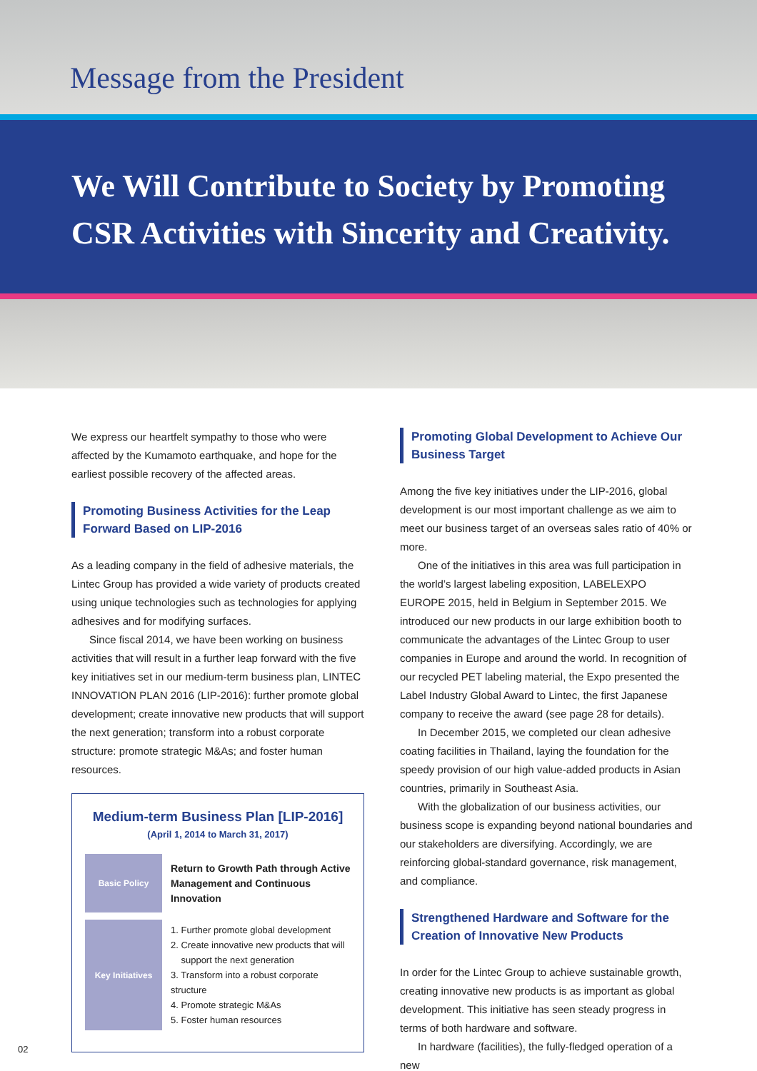Message from the President
We Will Contribute to Society by Promoting
CSR Activities with Sincerity and Creativity.
We express our heartfelt sympathy to those who were affected by the Kumamoto earthquake, and hope for the earliest possible recovery of the affected areas.
Promoting Business Activities for the Leap Forward Based on LIP-2016
As a leading company in the field of adhesive materials, the Lintec Group has provided a wide variety of products created using unique technologies such as technologies for applying adhesives and for modifying surfaces.
Since fiscal 2014, we have been working on business activities that will result in a further leap forward with the five key initiatives set in our medium-term business plan, LINTEC INNOVATION PLAN 2016 (LIP-2016): further promote global development; create innovative new products that will support the next generation; transform into a robust corporate structure: promote strategic M&As; and foster human resources.
Medium-term Business Plan [LIP-2016]
(April 1, 2014 to March 31, 2017)
| Basic Policy | Return to Growth Path through Active Management and Continuous Innovation |
| Key Initiatives | 1. Further promote global development 2. Create innovative new products that will support the next generation 3. Transform into a robust corporate structure 4. Promote strategic M&As 5. Foster human resources |
Promoting Global Development to Achieve Our Business Target
Among the five key initiatives under the LIP-2016, global development is our most important challenge as we aim to meet our business target of an overseas sales ratio of 40% or more.
One of the initiatives in this area was full participation in the world’s largest labeling exposition, LABELEXPO EUROPE 2015, held in Belgium in September 2015. We introduced our new products in our large exhibition booth to communicate the advantages of the Lintec Group to user companies in Europe and around the world. In recognition of our recycled PET labeling material, the Expo presented the Label Industry Global Award to Lintec, the first Japanese company to receive the award (see page 28 for details).
In December 2015, we completed our clean adhesive coating facilities in Thailand, laying the foundation for the speedy provision of our high value-added products in Asian countries, primarily in Southeast Asia.
With the globalization of our business activities, our business scope is expanding beyond national boundaries and our stakeholders are diversifying. Accordingly, we are reinforcing global-standard governance, risk management, and compliance.
Strengthened Hardware and Software for the Creation of Innovative New Products
In order for the Lintec Group to achieve sustainable growth, creating innovative new products is as important as global development. This initiative has seen steady progress in terms of both hardware and software.
In hardware (facilities), the fully-fledged operation of a new
02